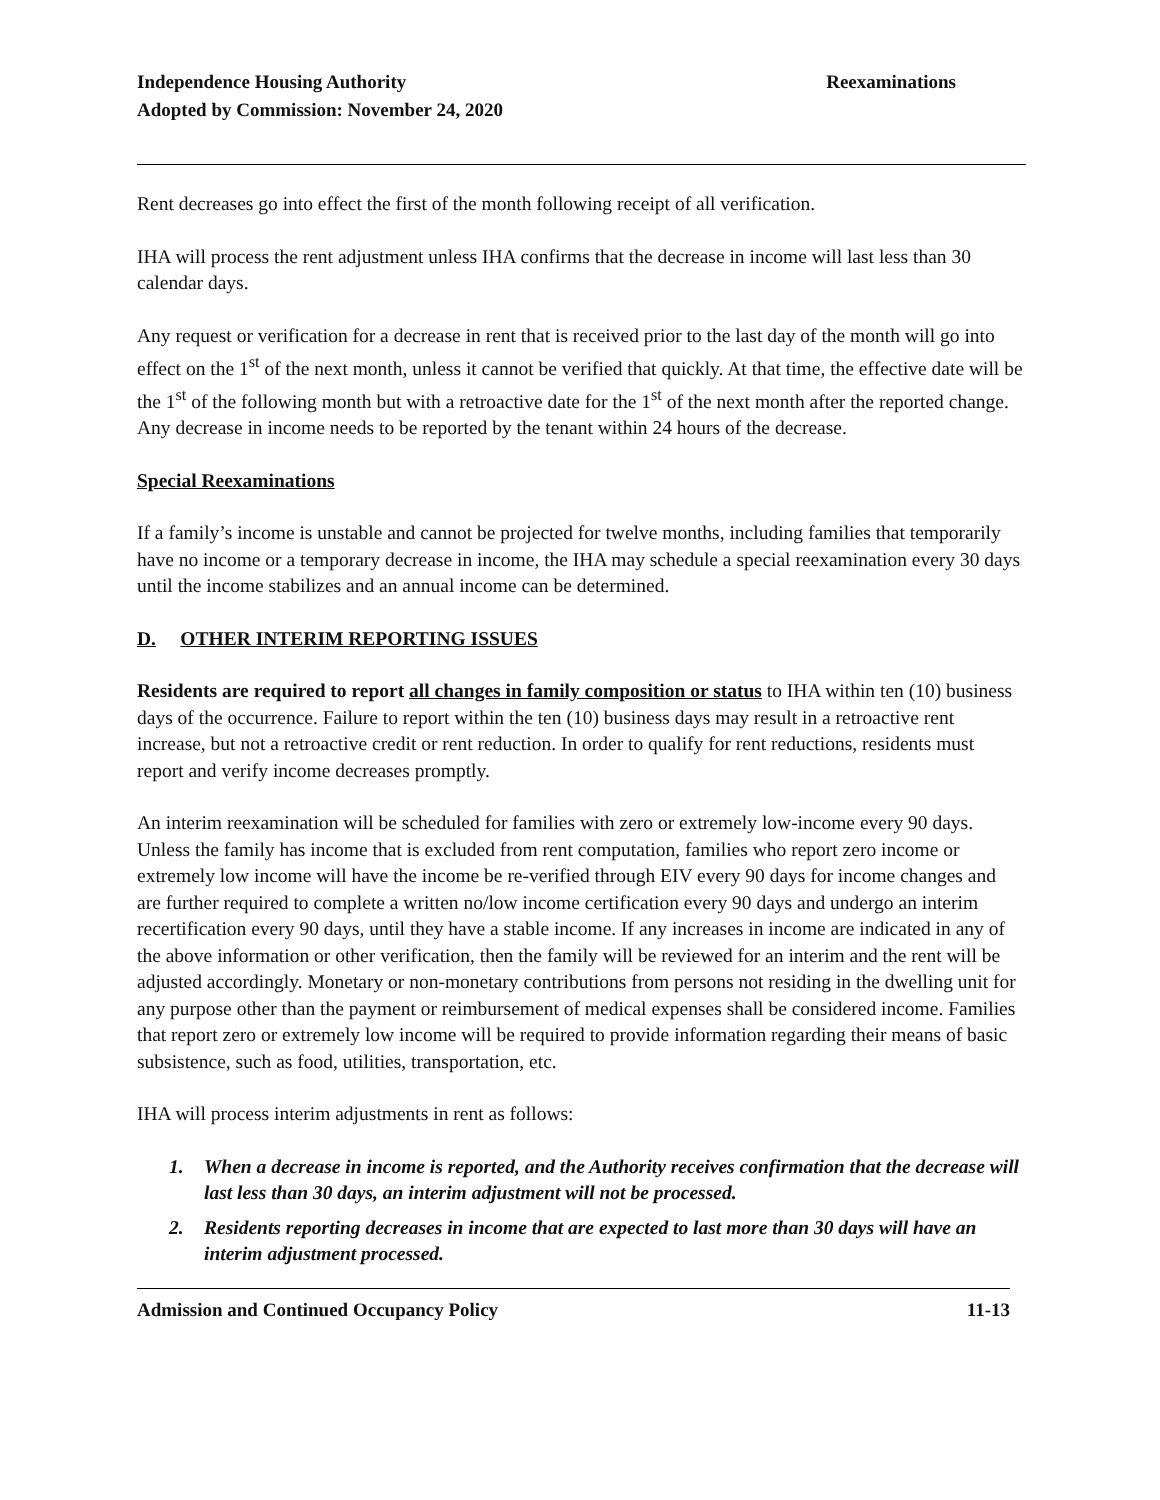Independence Housing Authority
Adopted by Commission: November 24, 2020
Reexaminations
Rent decreases go into effect the first of the month following receipt of all verification.
IHA will process the rent adjustment unless IHA confirms that the decrease in income will last less than 30 calendar days.
Any request or verification for a decrease in rent that is received prior to the last day of the month will go into effect on the 1<sup>st</sup> of the next month, unless it cannot be verified that quickly. At that time, the effective date will be the 1<sup>st</sup> of the following month but with a retroactive date for the 1<sup>st</sup> of the next month after the reported change. Any decrease in income needs to be reported by the tenant within 24 hours of the decrease.
Special Reexaminations
If a family’s income is unstable and cannot be projected for twelve months, including families that temporarily have no income or a temporary decrease in income, the IHA may schedule a special reexamination every 30 days until the income stabilizes and an annual income can be determined.
D. OTHER INTERIM REPORTING ISSUES
Residents are required to report all changes in family composition or status to IHA within ten (10) business days of the occurrence. Failure to report within the ten (10) business days may result in a retroactive rent increase, but not a retroactive credit or rent reduction. In order to qualify for rent reductions, residents must report and verify income decreases promptly.
An interim reexamination will be scheduled for families with zero or extremely low-income every 90 days. Unless the family has income that is excluded from rent computation, families who report zero income or extremely low income will have the income be re-verified through EIV every 90 days for income changes and are further required to complete a written no/low income certification every 90 days and undergo an interim recertification every 90 days, until they have a stable income. If any increases in income are indicated in any of the above information or other verification, then the family will be reviewed for an interim and the rent will be adjusted accordingly. Monetary or non-monetary contributions from persons not residing in the dwelling unit for any purpose other than the payment or reimbursement of medical expenses shall be considered income. Families that report zero or extremely low income will be required to provide information regarding their means of basic subsistence, such as food, utilities, transportation, etc.
IHA will process interim adjustments in rent as follows:
1. When a decrease in income is reported, and the Authority receives confirmation that the decrease will last less than 30 days, an interim adjustment will not be processed.
2. Residents reporting decreases in income that are expected to last more than 30 days will have an interim adjustment processed.
Admission and Continued Occupancy Policy
11-13